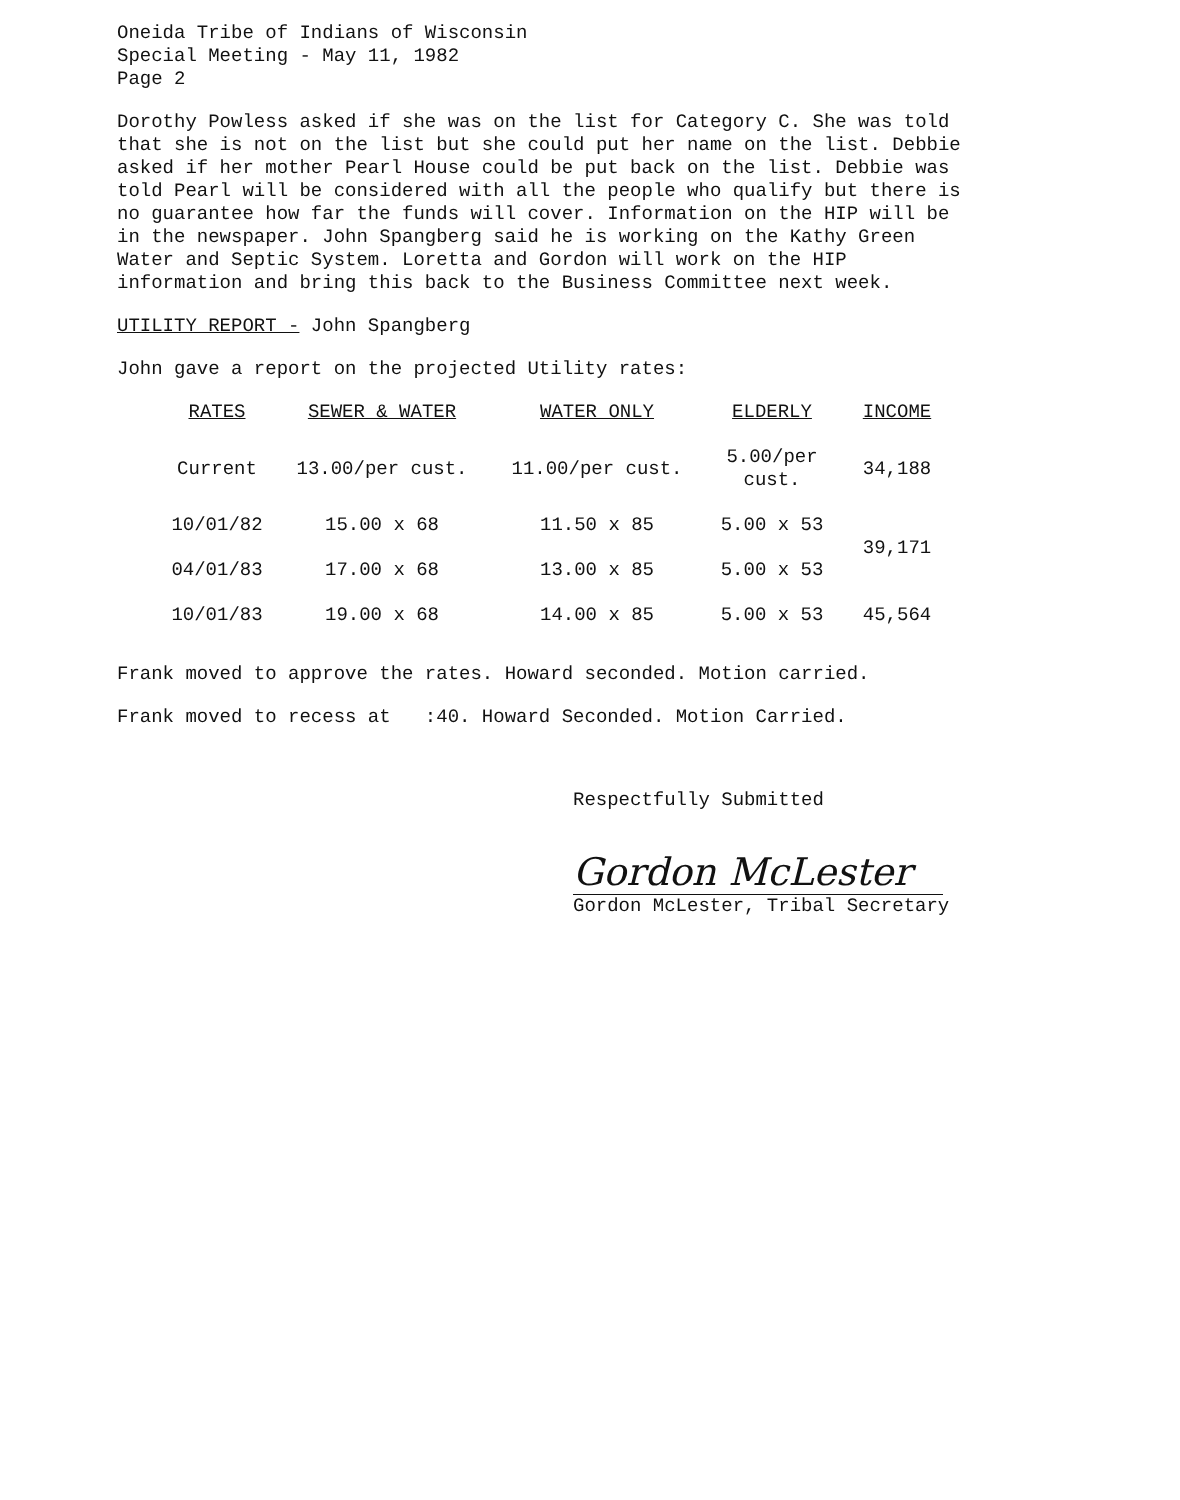Oneida Tribe of Indians of Wisconsin
Special Meeting - May 11, 1982
Page 2
Dorothy Powless asked if she was on the list for Category C. She was told that she is not on the list but she could put her name on the list. Debbie asked if her mother Pearl House could be put back on the list. Debbie was told Pearl will be considered with all the people who qualify but there is no guarantee how far the funds will cover. Information on the HIP will be in the newspaper. John Spangberg said he is working on the Kathy Green Water and Septic System. Loretta and Gordon will work on the HIP information and bring this back to the Business Committee next week.
UTILITY REPORT - John Spangberg
John gave a report on the projected Utility rates:
| RATES | SEWER & WATER | WATER ONLY | ELDERLY | INCOME |
| --- | --- | --- | --- | --- |
| Current | 13.00/per cust. | 11.00/per cust. | 5.00/per cust. | 34,188 |
| 10/01/82 | 15.00 x 68 | 11.50 x 85 | 5.00 x 53 | 39,171 |
| 04/01/83 | 17.00 x 68 | 13.00 x 85 | 5.00 x 53 | |
| 10/01/83 | 19.00 x 68 | 14.00 x 85 | 5.00 x 53 | 45,564 |
Frank moved to approve the rates. Howard seconded. Motion carried.
Frank moved to recess at :40. Howard Seconded. Motion Carried.
Respectfully Submitted
Gordon McLester
Gordon McLester, Tribal Secretary